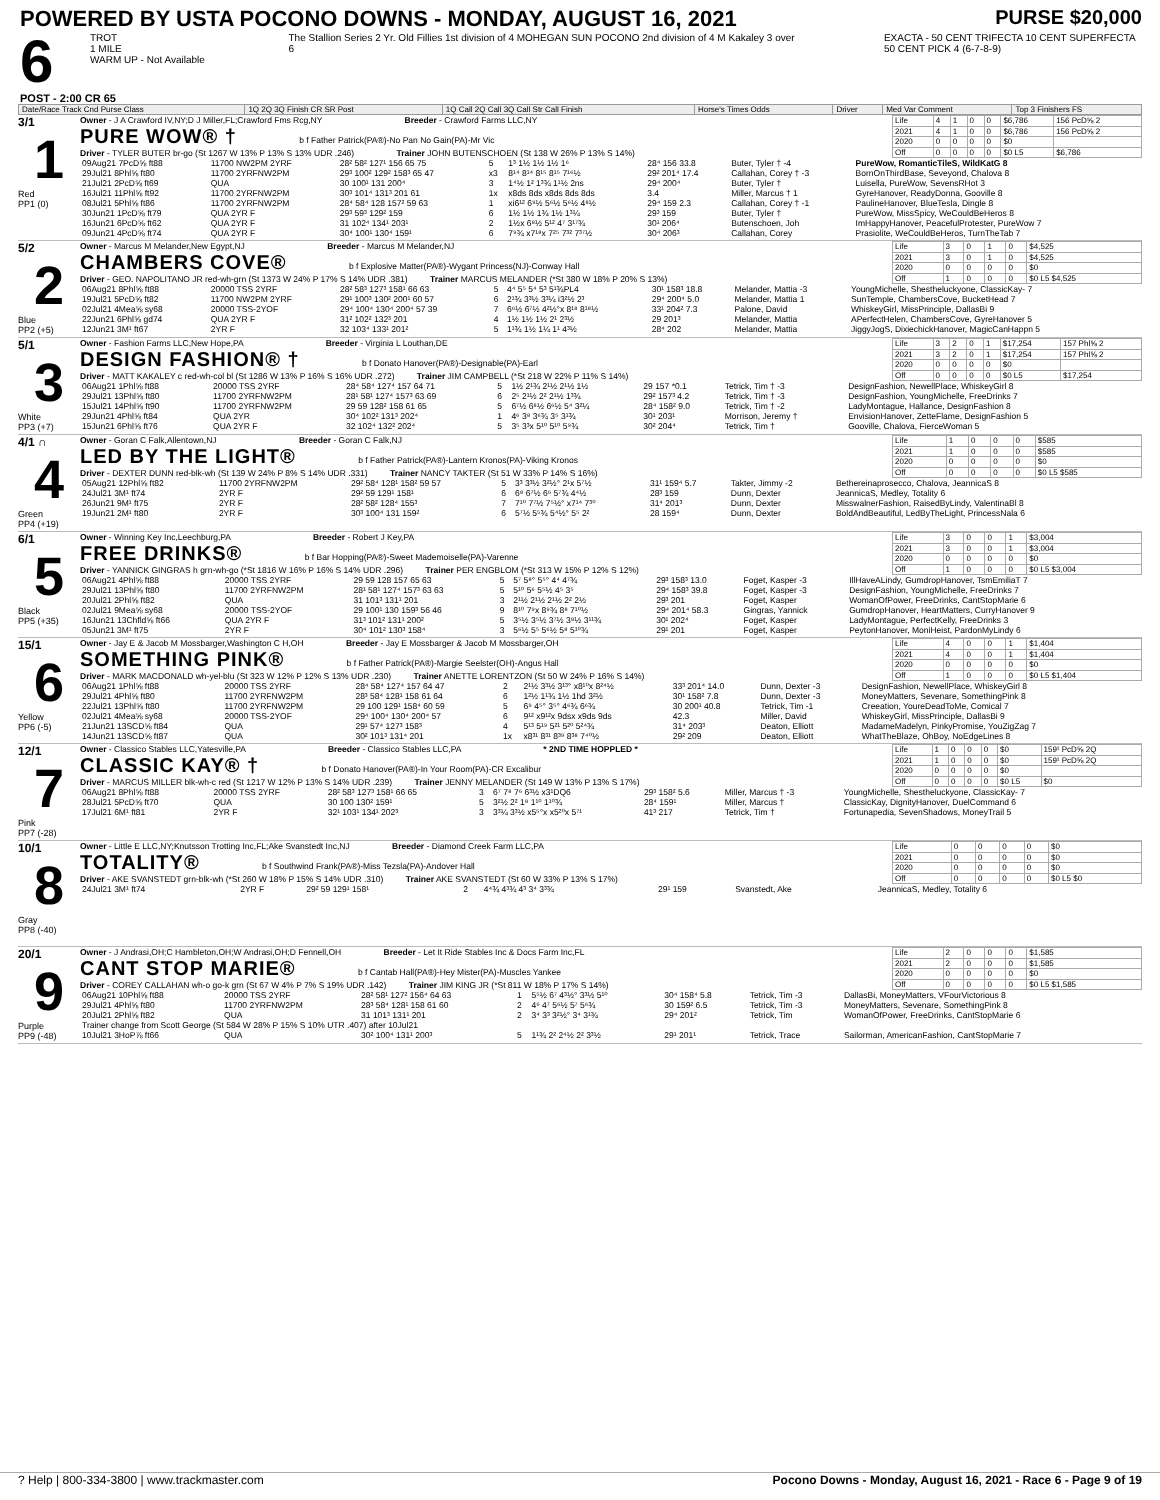POWERED BY USTA POCONO DOWNS - MONDAY, AUGUST 16, 2021
PURSE $20,000
6
TROT
1 MILE
WARM UP - Not Available
The Stallion Series 2 Yr. Old Fillies 1st division of 4 MOHEGAN SUN POCONO 2nd division of 4 M Kakaley 3 over
6
EXACTA - 50 CENT TRIFECTA 10 CENT SUPERFECTA 50 CENT PICK 4 (6-7-8-9)
POST - 2:00 CR 65
| Date/Race Track Cnd Purse Class | 1Q 2Q 3Q Finish CR SR Post | 1Q Call 2Q Call 3Q Call Str Call Finish | Horse's Times Odds | Driver | Med Var Comment | Top 3 Finishers FS |
3/1
1
Red
PP1 (0)
Owner - J A Crawford IV,NY;D J Miller,FL;Crawford Fms Rcg,NY Breeder - Crawford Farms LLC,NY
PURE WOW® † b f Father Patrick(PA®)-No Pan No Gain(PA)-Mr Vic
Driver - TYLER BUTER br-go (St 1267 W 13% P 13% S 13% UDR .246) Trainer JOHN BUTENSCHOEN (St 138 W 26% P 13% S 14%)
| Life | 4 | 1 | 0 | 0 | $6,786 | 156 PcD⅝ 2 |
| 2021 | 4 | 1 | 0 | 0 | $6,786 | 156 PcD⅝ 2 |
| 2020 | 0 | 0 | 0 | 0 | $0 | |
| Off | 0 | 0 | 0 | 0 | $0 L5 | $6,786 |
| 09Aug21 7PcD⅝ ft88 | 11700 NW2PM 2YRF | 28² 58² 127¹ 156 65 75 | 5 | 1³ 1½ 1½ 1½ 1⁶ | 28⁴ 156 33.8 | Buter, Tyler † -4 | PureWow, RomanticTileS, WildKatG 8 |
| 29Jul21 8Phl⅝ ft80 | 11700 2YRFNW2PM | 29³ 100² 129² 158³ 65 47 | x3 | 8¹⁴ 8¹⁴ 8¹⁵ 8¹⁵ 7¹⁶½ | 29² 201⁴ 17.4 | Callahan, Corey † -3 | BornOnThirdBase, Seveyond, Chalova 8 |
| 21Jul21 2PcD⅝ ft69 | QUA | 30 100¹ 131 200⁴ | 3 | 1⁴½ 1² 1³¾ 1¹½ 2ns | 29⁴ 200⁴ | Buter, Tyler † | Luisella, PureWow, SevensRHot 3 |
| 16Jul21 11Phl⅝ ft92 | 11700 2YRFNW2PM | 30³ 101⁴ 131³ 201 61 | 1x | x8ds 8ds x8ds 8ds 8ds | 3.4 | Miller, Marcus † 1 | GyreHanover, ReadyDonna, Gooville 8 |
| 08Jul21 5Phl⅝ ft86 | 11700 2YRFNW2PM | 28⁴ 58⁴ 128 157² 59 63 | 1 | xi6¹² 6⁹½ 5⁶½ 5⁶½ 4⁸½ | 29⁴ 159 2.3 | Callahan, Corey † -1 | PaulineHanover, BlueTesla, Dingle 8 |
| 30Jun21 1PcD⅝ ft79 | QUA 2YR F | 29³ 59³ 129² 159 | 6 | 1½ 1½ 1¾ 1½ 1³¼ | 29³ 159 | Buter, Tyler † | PureWow, MissSpicy, WeCouldBeHeros 8 |
| 16Jun21 6PcD⅝ ft62 | QUA 2YR F | 31 102⁴ 134¹ 203¹ | 2 | 1½x 6⁸½ 5¹² 4⁷ 3¹⁷¾ | 30¹ 206⁴ | Butenschoen, Joh | ImHappyHanover, PeacefulProtester, PureWow 7 |
| 09Jun21 4PcD⅝ ft74 | QUA 2YR F | 30⁴ 100¹ 130⁴ 159¹ | 6 | 7⁹¾ x7¹⁸x 7²⁵ 7³² 7³⁷½ | 30⁴ 206³ | Callahan, Corey | Prasiolite, WeCouldBeHeros, TurnTheTab 7 |
5/2
2
Blue
PP2 (+5)
Owner - Marcus M Melander,New Egypt,NJ Breeder - Marcus M Melander,NJ
CHAMBERS COVE® b f Explosive Matter(PA®)-Wygant Princess(NJ)-Conway Hall
Driver - GEO. NAPOLITANO JR red-wh-grn (St 1373 W 24% P 17% S 14% UDR .381) Trainer MARCUS MELANDER (*St 380 W 18% P 20% S 13%)
| Life | 3 | 0 | 1 | 0 | $4,525 |
| 2021 | 3 | 0 | 1 | 0 | $4,525 |
| 2020 | 0 | 0 | 0 | 0 | $0 |
| Off | 1 | 0 | 0 | 0 | $0 L5 $4,525 |
| 06Aug21 8Phl⅝ ft88 | 20000 TSS 2YRF | 28² 58³ 127³ 158¹ 66 63 | 5 | 4⁴ 5⁵ 5⁴ 5³ 5¹¾PL4 | 30¹ 158³ 18.8 | Melander, Mattia -3 | YoungMichelle, Shestheluckyone, ClassicKay- 7 |
| 19Jul21 5PcD⅝ ft82 | 11700 NW2PM 2YRF | 29¹ 100³ 130² 200¹ 60 57 | 6 | 2¹¾ 3³½ 3³¼ i3²½ 2³ | 29⁴ 200⁴ 5.0 | Melander, Mattia 1 | SunTemple, ChambersCove, BucketHead 7 |
| 02Jul21 4Mea⅝ sy68 | 20000 TSS-2YOF | 29⁴ 100⁴ 130⁴ 200⁴ 57 39 | 7 | 6⁶½ 6⁷½ 4²½°x 8¹⁸ 8¹⁸½ | 33¹ 204² 7.3 | Palone, David | WhiskeyGirl, MissPrinciple, DallasBi 9 |
| 22Jun21 6Phl⅝ gd74 | QUA 2YR F | 31² 102² 132³ 201 | 4 | 1½ 1½ 1½ 2¹ 2³½ | 29 201³ | Melander, Mattia | APerfectHelen, ChambersCove, GyreHanover 5 |
| 12Jun21 3M¹ ft67 | 2YR F | 32 103⁴ 133¹ 201² | 5 | 1¹¾ 1½ 1¼ 1¹ 4³½ | 28⁴ 202 | Melander, Mattia | JiggyJogS, DixiechickHanover, MagicCanHappn 5 |
5/1
3
White
PP3 (+7)
Owner - Fashion Farms LLC,New Hope,PA Breeder - Virginia L Louthan,DE
DESIGN FASHION® † b f Donato Hanover(PA®)-Designable(PA)-Earl
Driver - MATT KAKALEY c red-wh-col bl (St 1286 W 13% P 16% S 16% UDR .272) Trainer JIM CAMPBELL (*St 218 W 22% P 11% S 14%)
| Life | 3 | 2 | 0 | 1 | $17,254 | 157 Phl⅝ 2 |
| 2021 | 3 | 2 | 0 | 1 | $17,254 | 157 Phl⅝ 2 |
| 2020 | 0 | 0 | 0 | 0 | $0 | |
| Off | 0 | 0 | 0 | 0 | $0 L5 | $17,254 |
| 06Aug21 1Phl⅝ ft88 | 20000 TSS 2YRF | 28⁴ 58⁴ 127⁴ 157 64 71 | 5 | 1½ 2¹¾ 2¹½ 2¹½ 1½ | 29 157 *0.1 | Tetrick, Tim † -3 | DesignFashion, NewellPlace, WhiskeyGirl 8 |
| 29Jul21 13Phl⅝ ft80 | 11700 2YRFNW2PM | 28¹ 58¹ 127⁴ 157³ 63 69 | 6 | 2⁵ 2¹½ 2² 2¹½ 1³¾ | 29² 157³ 4.2 | Tetrick, Tim † -3 | DesignFashion, YoungMichelle, FreeDrinks 7 |
| 15Jul21 14Phl⅝ ft90 | 11700 2YRFNW2PM | 29 59 128² 158 61 65 | 5 | 6⁷½ 6⁸½ 6⁶½ 5⁴ 3²¼ | 28⁴ 158² 9.0 | Tetrick, Tim † -2 | LadyMontague, Hallance, DesignFashion 8 |
| 29Jun21 4Phl⅝ ft84 | QUA 2YR | 30⁴ 102² 131³ 202⁴ | 1 | 4⁶ 3⁸ 3⁶¾ 3⁵ 3¹¾ | 30¹ 203¹ | Morrison, Jeremy † | EnvisionHanover, ZetteFlame, DesignFashion 5 |
| 15Jun21 6Phl⅝ ft76 | QUA 2YR F | 32 102⁴ 132² 202⁴ | 5 | 3⁵ 3³x 5¹⁰ 5¹⁰ 5⁹¾ | 30² 204⁴ | Tetrick, Tim † | Gooville, Chalova, FierceWoman 5 |
4/1 ∩
4
Green
PP4 (+19)
Owner - Goran C Falk,Allentown,NJ Breeder - Goran C Falk,NJ
LED BY THE LIGHT® b f Father Patrick(PA®)-Lantern Kronos(PA)-Viking Kronos
Driver - DEXTER DUNN red-blk-wh (St 139 W 24% P 8% S 14% UDR .331) Trainer NANCY TAKTER (St 51 W 33% P 14% S 16%)
| Life | 1 | 0 | 0 | 0 | $585 |
| 2021 | 1 | 0 | 0 | 0 | $585 |
| 2020 | 0 | 0 | 0 | 0 | $0 |
| Off | 0 | 0 | 0 | 0 | $0 L5 $585 |
| 05Aug21 12Phl⅝ ft82 | 11700 2YRFNW2PM | 29² 58⁴ 128¹ 158² 59 57 | 5 | 3³ 3³½ 3²½° 2¹x 5⁷½ | 31¹ 159⁴ 5.7 | Takter, Jimmy -2 | Bethereinaprosecco, Chalova, JeannicaS 8 |
| 24Jul21 3M¹ ft74 | 2YR F | 29² 59 129¹ 158¹ | 6 | 6⁸ 6⁷½ 6⁶ 5⁷¾ 4⁴½ | 28³ 159 | Dunn, Dexter | JeannicaS, Medley, Totality 6 |
| 26Jun21 9M¹ ft75 | 2YR F | 28² 58² 128⁴ 155³ | 7 | 7¹⁰ 7⁷½ 7⁵½° x7¹⁴ 7³⁰ | 31⁴ 201³ | Dunn, Dexter | MisswalnerFashion, RaisedByLindy, ValentinaBl 8 |
| 19Jun21 2M¹ ft80 | 2YR F | 30³ 100⁴ 131 159² | 6 | 5⁷½ 5⁵¾ 5⁴½° 5⁵ 2² | 28 159⁴ | Dunn, Dexter | BoldAndBeautiful, LedByTheLight, PrincessNala 6 |
6/1
5
Black
PP5 (+35)
Owner - Winning Key Inc,Leechburg,PA Breeder - Robert J Key,PA
FREE DRINKS® b f Bar Hopping(PA®)-Sweet Mademoiselle(PA)-Varenne
Driver - YANNICK GINGRAS h grn-wh-go (*St 1816 W 16% P 16% S 14% UDR .296) Trainer PER ENGBLOM (*St 313 W 15% P 12% S 12%)
| Life | 3 | 0 | 0 | 1 | $3,004 |
| 2021 | 3 | 0 | 0 | 1 | $3,004 |
| 2020 | 0 | 0 | 0 | 0 | $0 |
| Off | 1 | 0 | 0 | 0 | $0 L5 $3,004 |
| 06Aug21 4Phl⅝ ft88 | 20000 TSS 2YRF | 29 59 128 157 65 63 | 5 | 5⁷ 5⁸° 5⁵° 4⁴ 4⁷¾ | 29³ 158³ 13.0 | Foget, Kasper -3 | IllHaveALindy, GumdropHanover, TsmEmiliaT 7 |
| 29Jul21 13Phl⅝ ft80 | 11700 2YRFNW2PM | 28¹ 58¹ 127⁴ 157³ 63 63 | 5 | 5¹⁰ 5⁶ 5⁵½ 4⁵ 3⁵ | 29⁴ 158³ 39.8 | Foget, Kasper -3 | DesignFashion, YoungMichelle, FreeDrinks 7 |
| 20Jul21 2Phl⅝ ft82 | QUA | 31 101³ 131¹ 201 | 3 | 2¹½ 2¹½ 2¹½ 2² 2½ | 29³ 201 | Foget, Kasper | WomanOfPower, FreeDrinks, CantStopMarie 6 |
| 02Jul21 9Mea⅝ sy68 | 20000 TSS-2YOF | 29 100¹ 130 159³ 56 46 | 9 | 8¹⁰ 7⁹x 8⁹¾ 8⁸ 7¹⁰½ | 29⁴ 201⁴ 58.3 | Gingras, Yannick | GumdropHanover, HeartMatters, CurryHanover 9 |
| 16Jun21 13Chfld⅝ ft66 | QUA 2YR F | 31³ 101² 131¹ 200² | 5 | 3⁵½ 3⁵½ 3⁷½ 3⁸½ 3¹¹¾ | 30¹ 202⁴ | Foget, Kasper | LadyMontague, PerfectKelly, FreeDrinks 3 |
| 05Jun21 3M¹ ft75 | 2YR F | 30⁴ 101² 130³ 158⁴ | 3 | 5⁶½ 5⁵ 5⁶½ 5⁸ 5¹⁰¾ | 29¹ 201 | Foget, Kasper | PeytonHanover, MoniHeist, PardonMyLindy 6 |
15/1
6
Yellow
PP6 (-5)
Owner - Jay E & Jacob M Mossbarger,Washington C H,OH Breeder - Jay E Mossbarger & Jacob M Mossbarger,OH
SOMETHING PINK® b f Father Patrick(PA®)-Margie Seelster(OH)-Angus Hall
Driver - MARK MACDONALD wh-yel-blu (St 323 W 12% P 12% S 13% UDR .230) Trainer ANETTE LORENTZON (St 50 W 24% P 16% S 14%)
| Life | 4 | 0 | 0 | 1 | $1,404 |
| 2021 | 4 | 0 | 0 | 1 | $1,404 |
| 2020 | 0 | 0 | 0 | 0 | $0 |
| Off | 1 | 0 | 0 | 0 | $0 L5 $1,404 |
| 06Aug21 1Phl⅝ ft88 | 20000 TSS 2YRF | 28⁴ 58⁴ 127⁴ 157 64 47 | 2 | 2¹½ 3³½ 3¹³° x8¹⁰x 8²⁴½ | 33³ 201⁴ 14.0 | Dunn, Dexter -3 | DesignFashion, NewellPlace, WhiskeyGirl 8 |
| 29Jul21 4Phl⅝ ft80 | 11700 2YRFNW2PM | 28³ 58⁴ 128¹ 158 61 64 | 6 | 1²½ 1¹¾ 1½ 1hd 3²½ | 30¹ 158² 7.8 | Dunn, Dexter -3 | MoneyMatters, Sevenare, SomethingPink 8 |
| 22Jul21 13Phl⅝ ft80 | 11700 2YRFNW2PM | 29 100 129¹ 158⁴ 60 59 | 5 | 6⁹ 4⁵° 3⁵° 4⁶¾ 6⁶¾ | 30 200¹ 40.8 | Tetrick, Tim -1 | Creeation, YoureDeadToMe, Comical 7 |
| 02Jul21 4Mea⅝ sy68 | 20000 TSS-2YOF | 29⁴ 100⁴ 130⁴ 200⁴ 57 | 6 | 9¹² x9¹²x 9dsx x9ds 9ds | 42.3 | Miller, David | WhiskeyGirl, MissPrinciple, DallasBi 9 |
| 21Jun21 13SCD⅝ ft84 | QUA | 29¹ 57⁴ 127³ 158³ | 4 | 5¹³ 5¹⁹ 5²¹ 5²⁰ 5²⁴¾ | 31⁴ 203³ | Deaton, Elliott | MadameMadelyn, PinkyPromise, YouZigZag 7 |
| 14Jun21 13SCD⅝ ft87 | QUA | 30² 101³ 131⁴ 201 | 1x | x8³¹ 8³¹ 8³⁹ 8³⁸ 7⁴⁰½ | 29² 209 | Deaton, Elliott | WhatTheBlaze, OhBoy, NoEdgeLines 8 |
12/1
7
Pink
PP7 (-28)
Owner - Classico Stables LLC,Yatesville,PA Breeder - Classico Stables LLC,PA * 2ND TIME HOPPLED *
CLASSIC KAY® † b f Donato Hanover(PA®)-In Your Room(PA)-CR Excalibur
Driver - MARCUS MILLER blk-wh-c red (St 1217 W 12% P 13% S 14% UDR .239) Trainer JENNY MELANDER (St 149 W 13% P 13% S 17%)
| Life | 1 | 0 | 0 | 0 | $0 | 159¹ PcD⅝ 2Q |
| 2021 | 1 | 0 | 0 | 0 | $0 | 159¹ PcD⅝ 2Q |
| 2020 | 0 | 0 | 0 | 0 | $0 | |
| Off | 0 | 0 | 0 | 0 | $0 L5 | $0 |
| 06Aug21 8Phl⅝ ft88 | 20000 TSS 2YRF | 28² 58³ 127³ 158¹ 66 65 | 3 | 6⁷ 7⁸ 7⁶ 6³½ x3¹DQ6 | 29³ 158² 5.6 | Miller, Marcus † -3 | YoungMichelle, Shestheluckyone, ClassicKay- 7 |
| 28Jul21 5PcD⅝ ft70 | QUA | 30 100 130² 159¹ | 5 | 3²½ 2² 1⁸ 1¹⁰ 1¹⁰¾ | 28⁴ 159¹ | Miller, Marcus † | ClassicKay, DignityHanover, DuelCommand 6 |
| 17Jul21 6M¹ ft81 | 2YR F | 32¹ 103¹ 134¹ 202³ | 3 | 3³¼ 3³½ x5⁵°x x5²⁰x 5⁷¹ | 41³ 217 | Tetrick, Tim † | Fortunapedia, SevenShadows, MoneyTrail 5 |
10/1
8
Gray
PP8 (-40)
Owner - Little E LLC,NY;Knutsson Trotting Inc,FL;Ake Svanstedt Inc,NJ Breeder - Diamond Creek Farm LLC,PA
TOTALITY® b f Southwind Frank(PA®)-Miss Tezsla(PA)-Andover Hall
Driver - AKE SVANSTEDT grn-blk-wh (*St 260 W 18% P 15% S 14% UDR .310) Trainer AKE SVANSTEDT (St 60 W 33% P 13% S 17%)
| Life | 0 | 0 | 0 | 0 | $0 |
| 2021 | 0 | 0 | 0 | 0 | $0 |
| 2020 | 0 | 0 | 0 | 0 | $0 |
| Off | 0 | 0 | 0 | 0 | $0 L5 $0 |
| 24Jul21 3M¹ ft74 | 2YR F | 29² 59 129¹ 158¹ | 2 | 4⁴¾ 4³¾ 4³ 3⁴ 3³¾ | 29¹ 159 | Svanstedt, Ake | JeannicaS, Medley, Totality 6 |
20/1
9
Purple
PP9 (-48)
Owner - J Andrasi,OH;C Hambleton,OH;W Andrasi,OH;D Fennell,OH Breeder - Let It Ride Stables Inc & Docs Farm Inc,FL
CANT STOP MARIE® b f Cantab Hall(PA®)-Hey Mister(PA)-Muscles Yankee
Driver - COREY CALLAHAN wh-o go-k grn (St 67 W 4% P 7% S 19% UDR .142) Trainer JIM KING JR (*St 811 W 18% P 17% S 14%)
| Life | 2 | 0 | 0 | 0 | $1,585 |
| 2021 | 2 | 0 | 0 | 0 | $1,585 |
| 2020 | 0 | 0 | 0 | 0 | $0 |
| Off | 0 | 0 | 0 | 0 | $0 L5 $1,585 |
| 06Aug21 10Phl⅝ ft88 | 20000 TSS 2YRF | 28² 58¹ 127² 156⁴ 64 63 | 1 | 5⁵½ 6⁷ 4³½° 3³½ 5¹⁰ | 30⁴ 158⁴ 5.8 | Tetrick, Tim -3 | DallasBi, MoneyMatters, VFourVictorious 8 |
| 29Jul21 4Phl⅝ ft80 | 11700 2YRFNW2PM | 28³ 58⁴ 128¹ 158 61 60 | 2 | 4⁶ 4⁷ 5⁶½ 5⁷ 5⁶¾ | 30 159² 6.5 | Tetrick, Tim -3 | MoneyMatters, Sevenare, SomethingPink 8 |
| 20Jul21 2Phl⅝ ft82 | QUA | 31 101³ 131¹ 201 | 2 | 3⁴ 3³ 3²½° 3⁴ 3¹¾ | 29⁴ 201² | Tetrick, Tim | WomanOfPower, FreeDrinks, CantStopMarie 6 |
| Trainer change from Scott George (St 584 W 28% P 15% S 10% UTR .407) after 10Jul21 | | | | | | | |
| 10Jul21 3HoP⅞ ft66 | QUA | 30² 100⁴ 131¹ 200³ | 5 | 1¹¾ 2² 2⁴½ 2² 3³½ | 29¹ 201¹ | Tetrick, Trace | Sailorman, AmericanFashion, CantStopMarie 7 |
? Help | 800-334-3800 | www.trackmaster.com
Pocono Downs - Monday, August 16, 2021 - Race 6 - Page 9 of 19